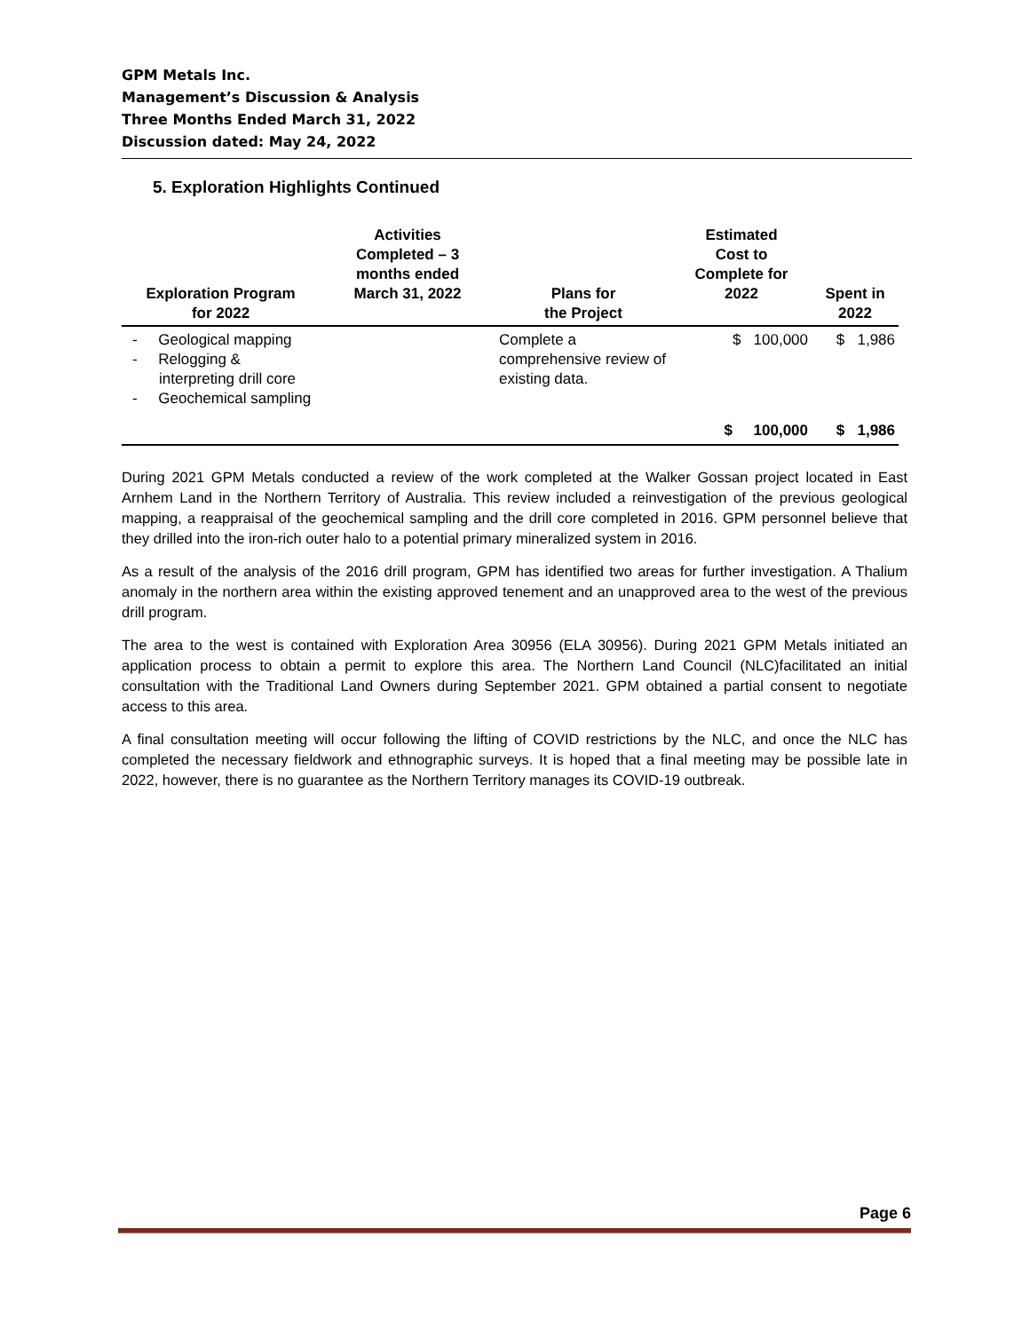GPM Metals Inc.
Management’s Discussion & Analysis
Three Months Ended March 31, 2022
Discussion dated: May 24, 2022
5. Exploration Highlights Continued
| Exploration Program for 2022 | Activities Completed – 3 months ended March 31, 2022 | Plans for the Project | Estimated Cost to Complete for 2022 | Spent in 2022 |
| --- | --- | --- | --- | --- |
| - Geological mapping - Relogging & interpreting drill core - Geochemical sampling | | Complete a comprehensive review of existing data. | $ 100,000 | $ 1,986 |
| | | | $ 100,000 | $ 1,986 |
During 2021 GPM Metals conducted a review of the work completed at the Walker Gossan project located in East Arnhem Land in the Northern Territory of Australia. This review included a reinvestigation of the previous geological mapping, a reappraisal of the geochemical sampling and the drill core completed in 2016. GPM personnel believe that they drilled into the iron-rich outer halo to a potential primary mineralized system in 2016.
As a result of the analysis of the 2016 drill program, GPM has identified two areas for further investigation. A Thalium anomaly in the northern area within the existing approved tenement and an unapproved area to the west of the previous drill program.
The area to the west is contained with Exploration Area 30956 (ELA 30956). During 2021 GPM Metals initiated an application process to obtain a permit to explore this area. The Northern Land Council (NLC)facilitated an initial consultation with the Traditional Land Owners during September 2021. GPM obtained a partial consent to negotiate access to this area.
A final consultation meeting will occur following the lifting of COVID restrictions by the NLC, and once the NLC has completed the necessary fieldwork and ethnographic surveys. It is hoped that a final meeting may be possible late in 2022, however, there is no guarantee as the Northern Territory manages its COVID-19 outbreak.
Page 6